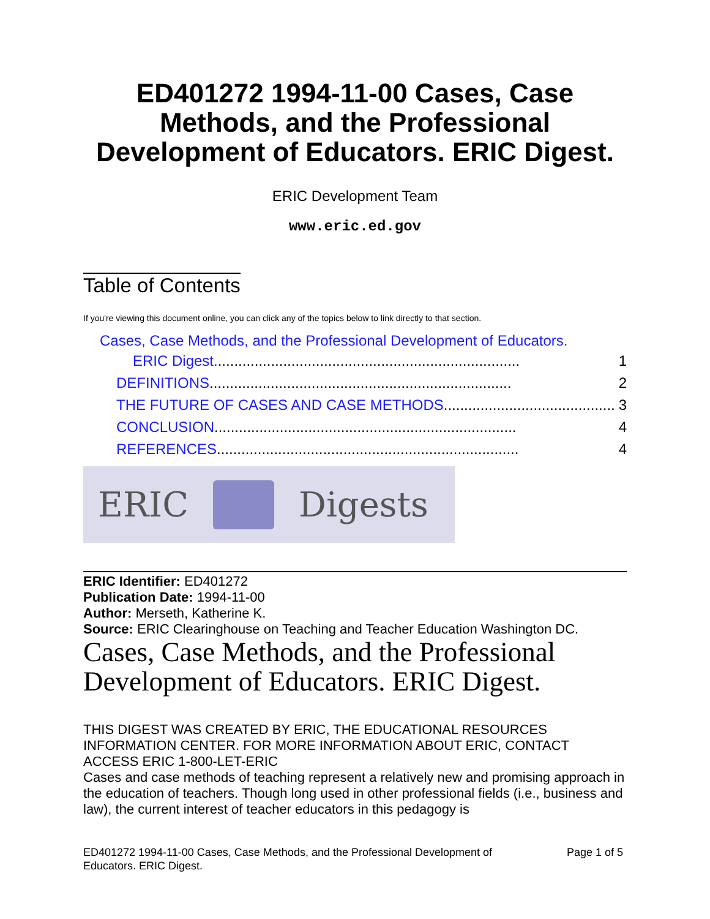ED401272 1994-11-00 Cases, Case Methods, and the Professional Development of Educators. ERIC Digest.
ERIC Development Team
www.eric.ed.gov
Table of Contents
If you're viewing this document online, you can click any of the topics below to link directly to that section.
Cases, Case Methods, and the Professional Development of Educators.
ERIC Digest........................................................................... 1
DEFINITIONS.......................................................................... 2
THE FUTURE OF CASES AND CASE METHODS.......................................... 3
CONCLUSION.......................................................................... 4
REFERENCES.......................................................................... 4
ERIC Digests
ERIC Identifier: ED401272
Publication Date: 1994-11-00
Author: Merseth, Katherine K.
Source: ERIC Clearinghouse on Teaching and Teacher Education Washington DC.
Cases, Case Methods, and the Professional Development of Educators. ERIC Digest.
THIS DIGEST WAS CREATED BY ERIC, THE EDUCATIONAL RESOURCES INFORMATION CENTER. FOR MORE INFORMATION ABOUT ERIC, CONTACT ACCESS ERIC 1-800-LET-ERIC
Cases and case methods of teaching represent a relatively new and promising approach in the education of teachers. Though long used in other professional fields (i.e., business and law), the current interest of teacher educators in this pedagogy is
ED401272 1994-11-00 Cases, Case Methods, and the Professional Development of
Educators. ERIC Digest. Page 1 of 5